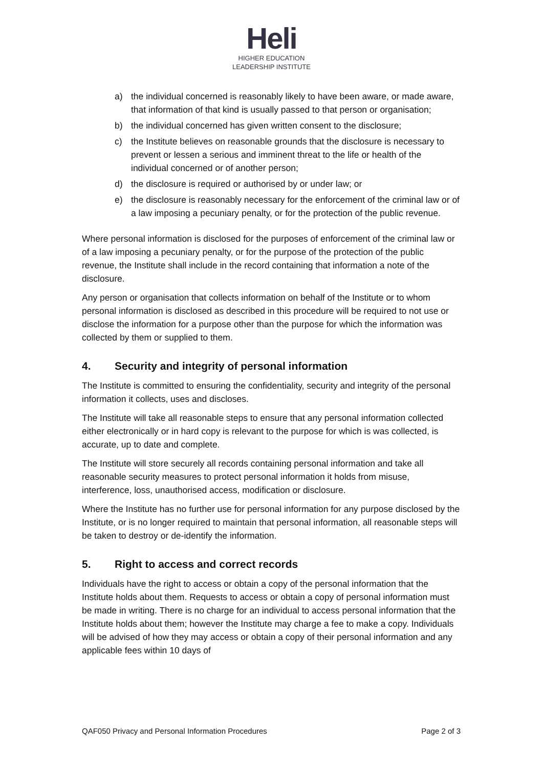Heli
HIGHER EDUCATION
LEADERSHIP INSTITUTE
a) the individual concerned is reasonably likely to have been aware, or made aware, that information of that kind is usually passed to that person or organisation;
b) the individual concerned has given written consent to the disclosure;
c) the Institute believes on reasonable grounds that the disclosure is necessary to prevent or lessen a serious and imminent threat to the life or health of the individual concerned or of another person;
d) the disclosure is required or authorised by or under law; or
e) the disclosure is reasonably necessary for the enforcement of the criminal law or of a law imposing a pecuniary penalty, or for the protection of the public revenue.
Where personal information is disclosed for the purposes of enforcement of the criminal law or of a law imposing a pecuniary penalty, or for the purpose of the protection of the public revenue, the Institute shall include in the record containing that information a note of the disclosure.
Any person or organisation that collects information on behalf of the Institute or to whom personal information is disclosed as described in this procedure will be required to not use or disclose the information for a purpose other than the purpose for which the information was collected by them or supplied to them.
4. Security and integrity of personal information
The Institute is committed to ensuring the confidentiality, security and integrity of the personal information it collects, uses and discloses.
The Institute will take all reasonable steps to ensure that any personal information collected either electronically or in hard copy is relevant to the purpose for which is was collected, is accurate, up to date and complete.
The Institute will store securely all records containing personal information and take all reasonable security measures to protect personal information it holds from misuse, interference, loss, unauthorised access, modification or disclosure.
Where the Institute has no further use for personal information for any purpose disclosed by the Institute, or is no longer required to maintain that personal information, all reasonable steps will be taken to destroy or de-identify the information.
5. Right to access and correct records
Individuals have the right to access or obtain a copy of the personal information that the Institute holds about them. Requests to access or obtain a copy of personal information must be made in writing. There is no charge for an individual to access personal information that the Institute holds about them; however the Institute may charge a fee to make a copy. Individuals will be advised of how they may access or obtain a copy of their personal information and any applicable fees within 10 days of
QAF050 Privacy and Personal Information Procedures Page 2 of 3